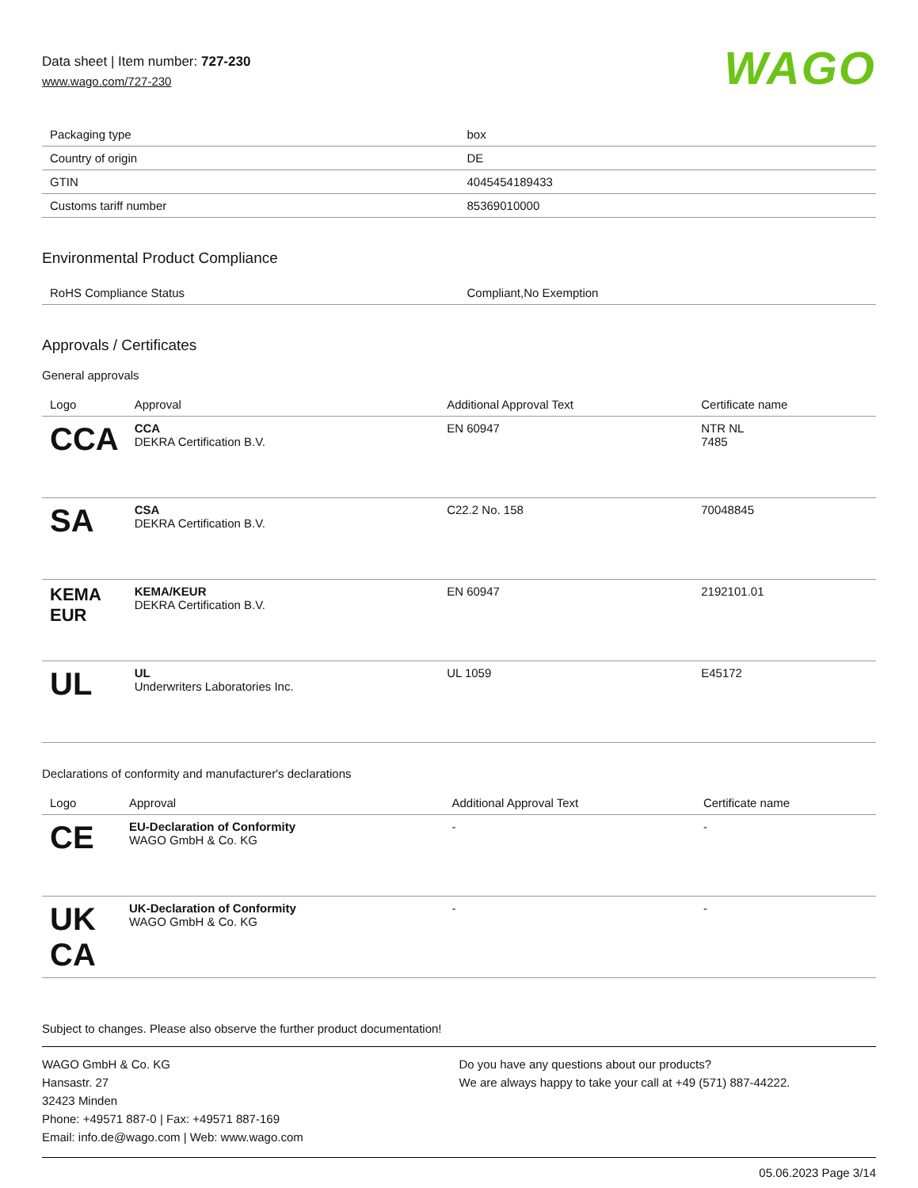WAGO
Data sheet | Item number: 727-230
www.wago.com/727-230
| Packaging type | box |
| Country of origin | DE |
| GTIN | 4045454189433 |
| Customs tariff number | 85369010000 |
Environmental Product Compliance
| RoHS Compliance Status | Compliant,No Exemption |
Approvals / Certificates
General approvals
| Logo | Approval | Additional Approval Text | Certificate name |
| --- | --- | --- | --- |
| CCA | CCA DEKRA Certification B.V. | EN 60947 | NTR NL 7485 |
| SA | CSA DEKRA Certification B.V. | C22.2 No. 158 | 70048845 |
| KEMA EUR | KEMA/KEUR DEKRA Certification B.V. | EN 60947 | 2192101.01 |
| UL | UL Underwriters Laboratories Inc. | UL 1059 | E45172 |
Declarations of conformity and manufacturer's declarations
| Logo | Approval | Additional Approval Text | Certificate name |
| --- | --- | --- | --- |
| CE | EU-Declaration of Conformity WAGO GmbH & Co. KG | - | - |
| UK CA | UK-Declaration of Conformity WAGO GmbH & Co. KG | - | - |
Subject to changes. Please also observe the further product documentation!
WAGO GmbH & Co. KG
Hansastr. 27
32423 Minden
Phone: +49571 887-0 | Fax: +49571 887-169
Email: info.de@wago.com | Web: www.wago.com
Do you have any questions about our products?
We are always happy to take your call at +49 (571) 887-44222.
05.06.2023 Page 3/14